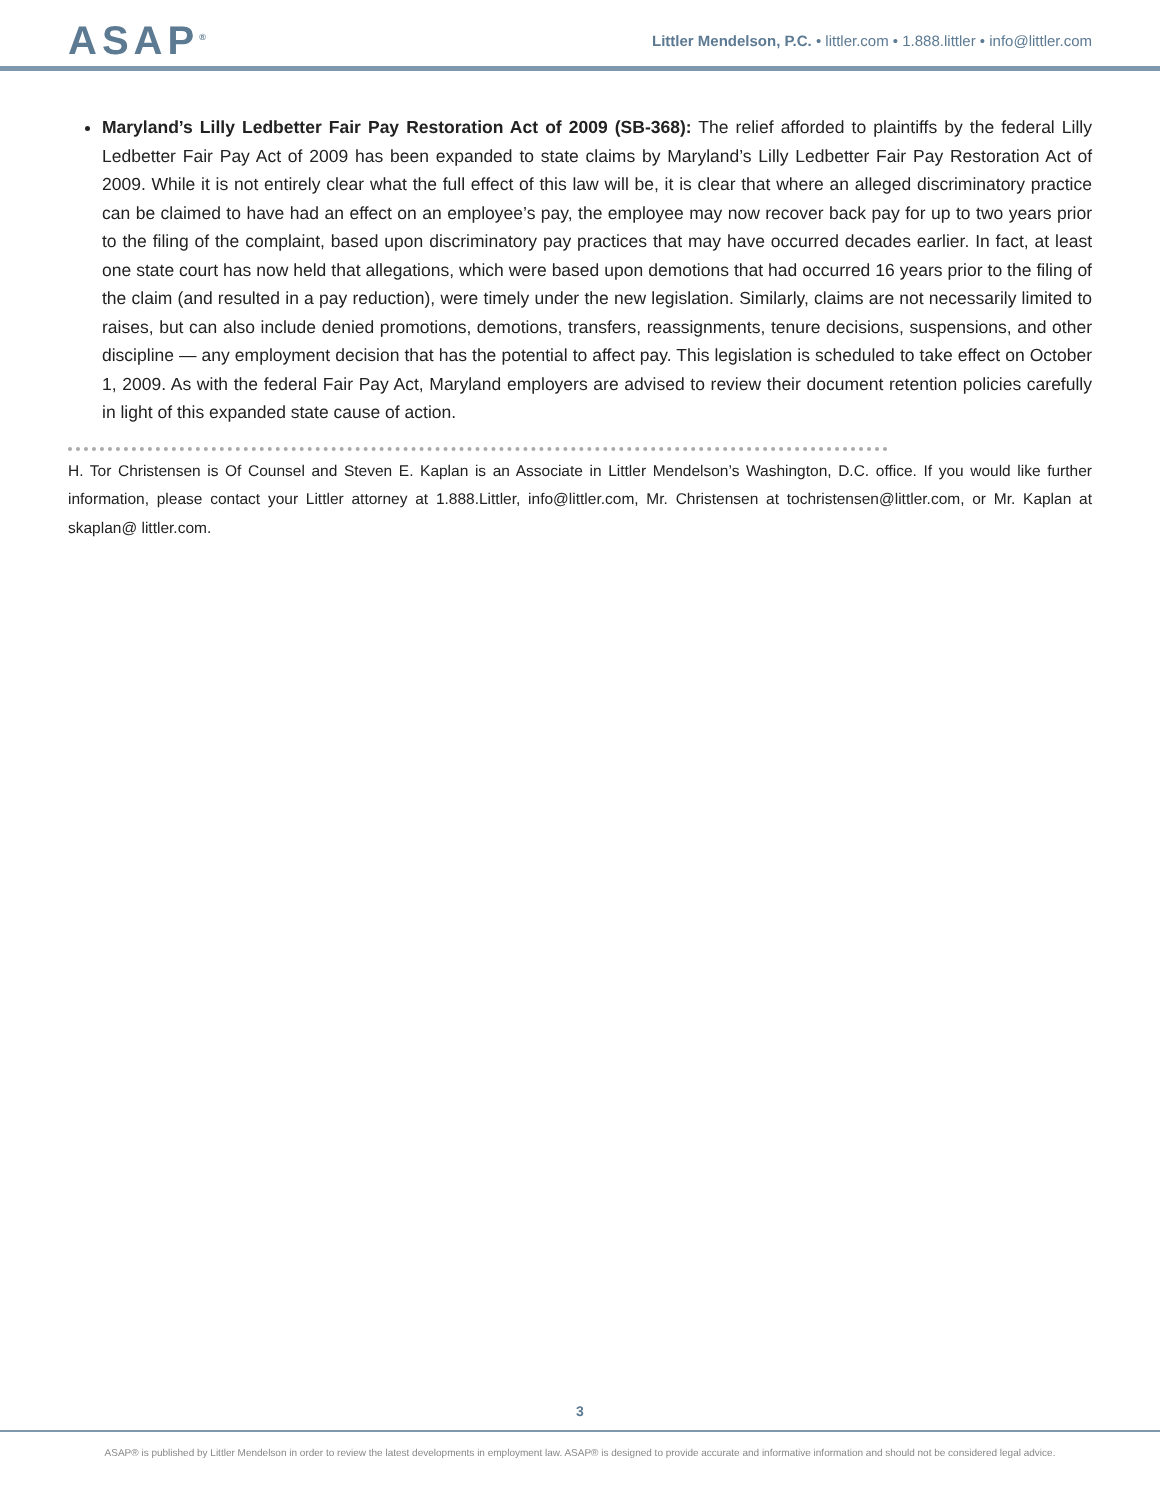ASAP<sup>®</sup>
Littler Mendelson, P.C. • littler.com • 1.888.littler • info@littler.com
Maryland’s Lilly Ledbetter Fair Pay Restoration Act of 2009 (SB-368): The relief afforded to plaintiffs by the federal Lilly Ledbetter Fair Pay Act of 2009 has been expanded to state claims by Maryland’s Lilly Ledbetter Fair Pay Restoration Act of 2009. While it is not entirely clear what the full effect of this law will be, it is clear that where an alleged discriminatory practice can be claimed to have had an effect on an employee’s pay, the employee may now recover back pay for up to two years prior to the filing of the complaint, based upon discriminatory pay practices that may have occurred decades earlier. In fact, at least one state court has now held that allegations, which were based upon demotions that had occurred 16 years prior to the filing of the claim (and resulted in a pay reduction), were timely under the new legislation. Similarly, claims are not necessarily limited to raises, but can also include denied promotions, demotions, transfers, reassignments, tenure decisions, suspensions, and other discipline — any employment decision that has the potential to affect pay. This legislation is scheduled to take effect on October 1, 2009. As with the federal Fair Pay Act, Maryland employers are advised to review their document retention policies carefully in light of this expanded state cause of action.
H. Tor Christensen is Of Counsel and Steven E. Kaplan is an Associate in Littler Mendelson’s Washington, D.C. office. If you would like further information, please contact your Littler attorney at 1.888.Littler, info@littler.com, Mr. Christensen at tochristensen@littler.com, or Mr. Kaplan at skaplan@ littler.com.
3
ASAP® is published by Littler Mendelson in order to review the latest developments in employment law. ASAP® is designed to provide accurate and informative information and should not be considered legal advice.